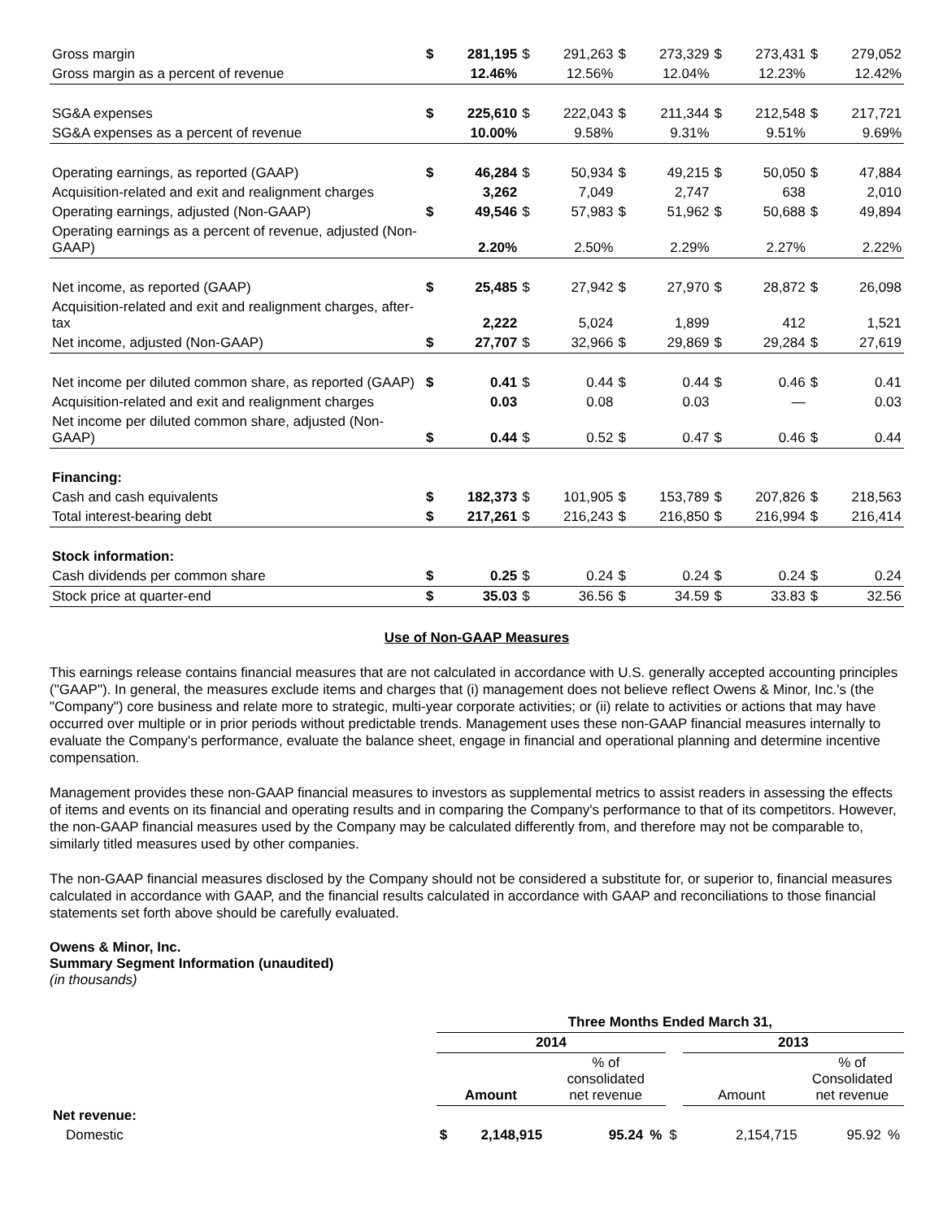| Gross margin | $ | 281,195 | $ | 291,263 | $ | 273,329 | $ | 273,431 | $ | 279,052 |
| Gross margin as a percent of revenue | | 12.46% | | 12.56% | | 12.04% | | 12.23% | | 12.42% |
| SG&A expenses | $ | 225,610 | $ | 222,043 | $ | 211,344 | $ | 212,548 | $ | 217,721 |
| SG&A expenses as a percent of revenue | | 10.00% | | 9.58% | | 9.31% | | 9.51% | | 9.69% |
| Operating earnings, as reported (GAAP) | $ | 46,284 | $ | 50,934 | $ | 49,215 | $ | 50,050 | $ | 47,884 |
| Acquisition-related and exit and realignment charges | | 3,262 | | 7,049 | | 2,747 | | 638 | | 2,010 |
| Operating earnings, adjusted (Non-GAAP) | $ | 49,546 | $ | 57,983 | $ | 51,962 | $ | 50,688 | $ | 49,894 |
| Operating earnings as a percent of revenue, adjusted (Non-GAAP) | | 2.20% | | 2.50% | | 2.29% | | 2.27% | | 2.22% |
| Net income, as reported (GAAP) | $ | 25,485 | $ | 27,942 | $ | 27,970 | $ | 28,872 | $ | 26,098 |
| Acquisition-related and exit and realignment charges, after-tax | | 2,222 | | 5,024 | | 1,899 | | 412 | | 1,521 |
| Net income, adjusted (Non-GAAP) | $ | 27,707 | $ | 32,966 | $ | 29,869 | $ | 29,284 | $ | 27,619 |
| Net income per diluted common share, as reported (GAAP) | $ | 0.41 | $ | 0.44 | $ | 0.44 | $ | 0.46 | $ | 0.41 |
| Acquisition-related and exit and realignment charges | | 0.03 | | 0.08 | | 0.03 | | — | | 0.03 |
| Net income per diluted common share, adjusted (Non-GAAP) | $ | 0.44 | $ | 0.52 | $ | 0.47 | $ | 0.46 | $ | 0.44 |
| Financing: | | | | | | | | | | |
| Cash and cash equivalents | $ | 182,373 | $ | 101,905 | $ | 153,789 | $ | 207,826 | $ | 218,563 |
| Total interest-bearing debt | $ | 217,261 | $ | 216,243 | $ | 216,850 | $ | 216,994 | $ | 216,414 |
| Stock information: | | | | | | | | | | |
| Cash dividends per common share | $ | 0.25 | $ | 0.24 | $ | 0.24 | $ | 0.24 | $ | 0.24 |
| Stock price at quarter-end | $ | 35.03 | $ | 36.56 | $ | 34.59 | $ | 33.83 | $ | 32.56 |
Use of Non-GAAP Measures
This earnings release contains financial measures that are not calculated in accordance with U.S. generally accepted accounting principles ("GAAP"). In general, the measures exclude items and charges that (i) management does not believe reflect Owens & Minor, Inc.'s (the "Company") core business and relate more to strategic, multi-year corporate activities; or (ii) relate to activities or actions that may have occurred over multiple or in prior periods without predictable trends. Management uses these non-GAAP financial measures internally to evaluate the Company's performance, evaluate the balance sheet, engage in financial and operational planning and determine incentive compensation.
Management provides these non-GAAP financial measures to investors as supplemental metrics to assist readers in assessing the effects of items and events on its financial and operating results and in comparing the Company's performance to that of its competitors. However, the non-GAAP financial measures used by the Company may be calculated differently from, and therefore may not be comparable to, similarly titled measures used by other companies.
The non-GAAP financial measures disclosed by the Company should not be considered a substitute for, or superior to, financial measures calculated in accordance with GAAP, and the financial results calculated in accordance with GAAP and reconciliations to those financial statements set forth above should be carefully evaluated.
Owens & Minor, Inc.
Summary Segment Information (unaudited)
(in thousands)
| | Three Months Ended March 31, | | | | | | | |
| | 2014 | | | | | 2013 | | |
| | Amount | | % of consolidated net revenue | | | Amount | % of Consolidated net revenue | |
| Net revenue: | | | | | | | | |
| Domestic | $ | 2,148,915 | 95.24 | % | $ | 2,154,715 | 95.92 | % |